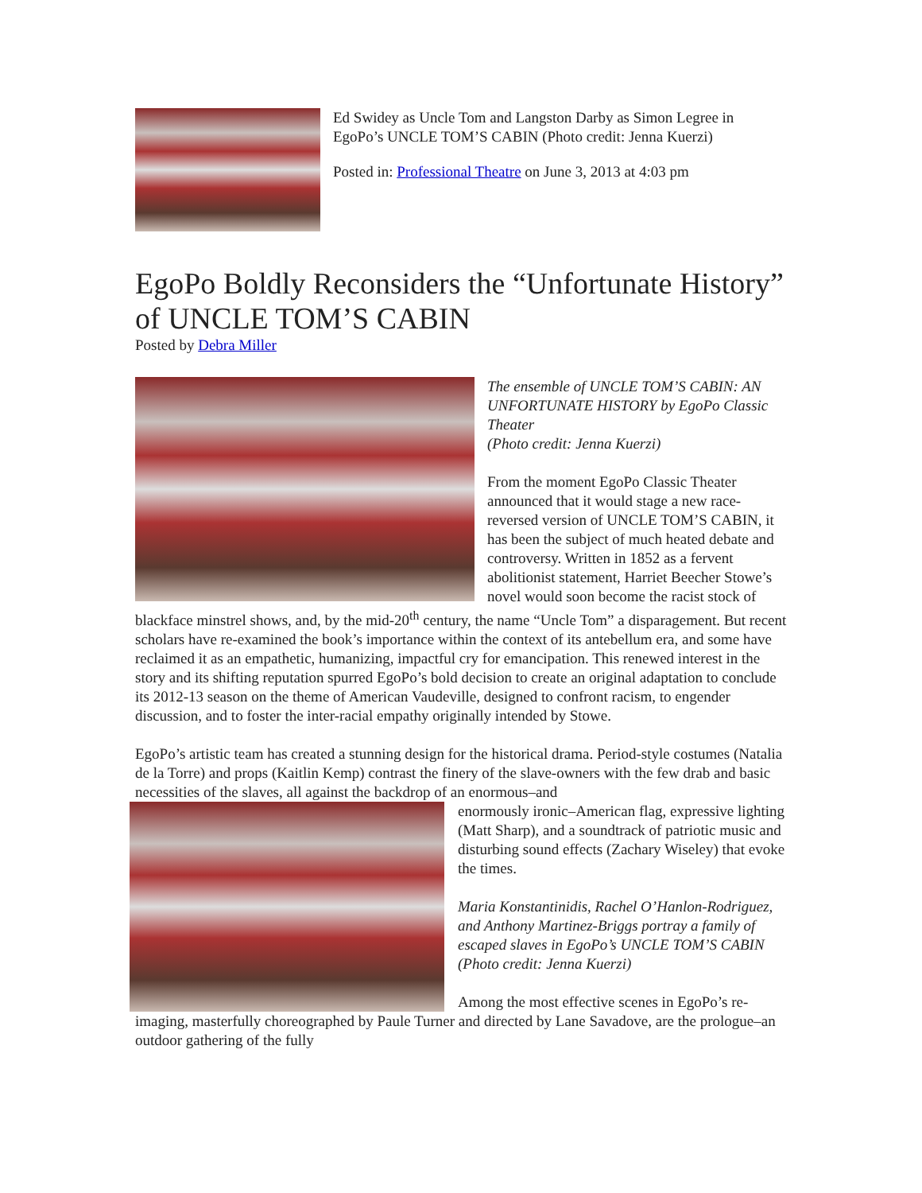Ed Swidey as Uncle Tom and Langston Darby as Simon Legree in EgoPo’s UNCLE TOM’S CABIN (Photo credit: Jenna Kuerzi)
Posted in: Professional Theatre on June 3, 2013 at 4:03 pm
EgoPo Boldly Reconsiders the “Unfortunate History” of UNCLE TOM’S CABIN
Posted by Debra Miller
The ensemble of UNCLE TOM’S CABIN: AN UNFORTUNATE HISTORY by EgoPo Classic Theater
(Photo credit: Jenna Kuerzi)
From the moment EgoPo Classic Theater announced that it would stage a new race-reversed version of UNCLE TOM’S CABIN, it has been the subject of much heated debate and controversy. Written in 1852 as a fervent abolitionist statement, Harriet Beecher Stowe’s novel would soon become the racist stock of blackface minstrel shows, and, by the mid-20<sup>th</sup> century, the name “Uncle Tom” a disparagement. But recent scholars have re-examined the book’s importance within the context of its antebellum era, and some have reclaimed it as an empathetic, humanizing, impactful cry for emancipation. This renewed interest in the story and its shifting reputation spurred EgoPo’s bold decision to create an original adaptation to conclude its 2012-13 season on the theme of American Vaudeville, designed to confront racism, to engender discussion, and to foster the inter-racial empathy originally intended by Stowe.
EgoPo’s artistic team has created a stunning design for the historical drama. Period-style costumes (Natalia de la Torre) and props (Kaitlin Kemp) contrast the finery of the slave-owners with the few drab and basic necessities of the slaves, all against the backdrop of an enormous–and
enormously ironic–American flag, expressive lighting (Matt Sharp), and a soundtrack of patriotic music and disturbing sound effects (Zachary Wiseley) that evoke the times.
Maria Konstantinidis, Rachel O’Hanlon-Rodriguez, and Anthony Martinez-Briggs portray a family of escaped slaves in EgoPo’s UNCLE TOM’S CABIN (Photo credit: Jenna Kuerzi)
Among the most effective scenes in EgoPo’s re-imaging, masterfully choreographed by Paule Turner and directed by Lane Savadove, are the prologue–an outdoor gathering of the fully